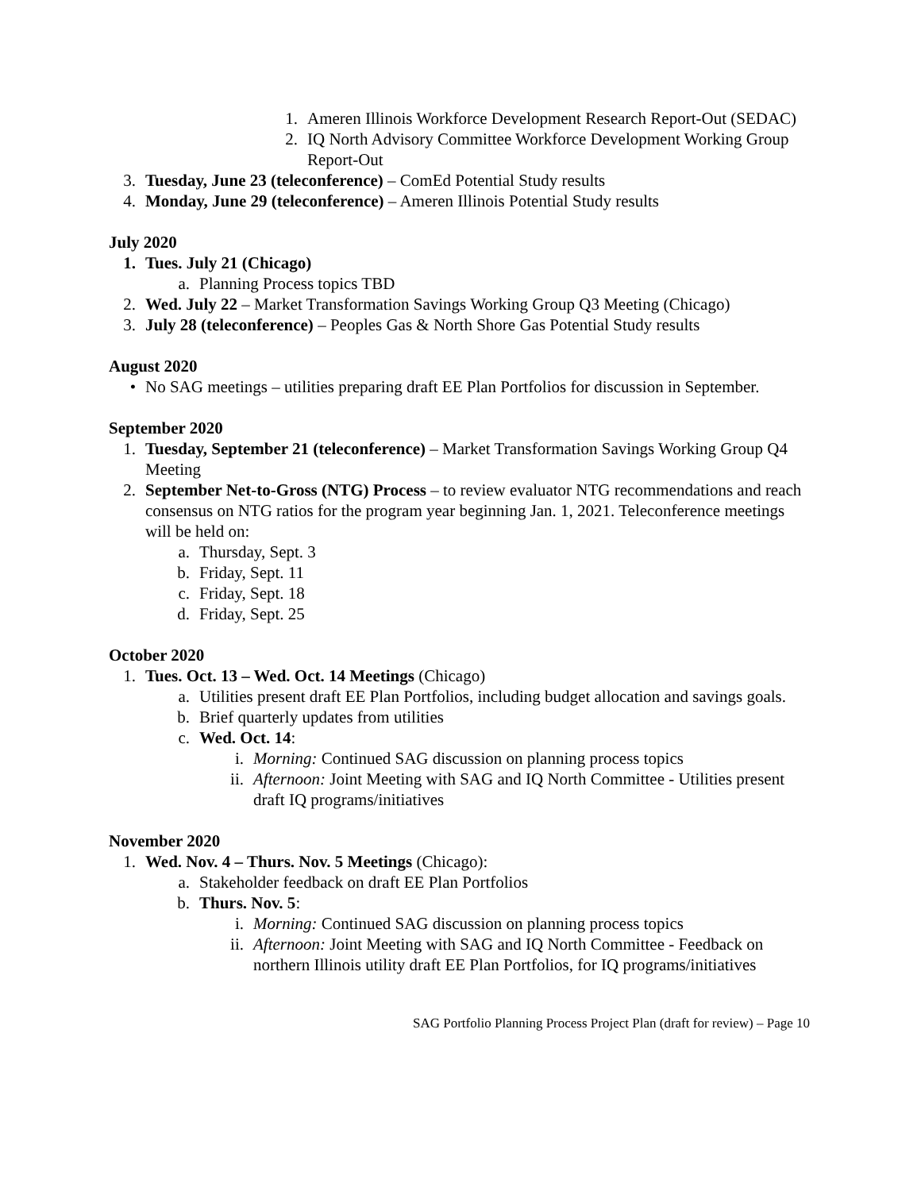1. Ameren Illinois Workforce Development Research Report-Out (SEDAC)
2. IQ North Advisory Committee Workforce Development Working Group Report-Out
3. Tuesday, June 23 (teleconference) – ComEd Potential Study results
4. Monday, June 29 (teleconference) – Ameren Illinois Potential Study results
July 2020
1. Tues. July 21 (Chicago)
a. Planning Process topics TBD
2. Wed. July 22 – Market Transformation Savings Working Group Q3 Meeting (Chicago)
3. July 28 (teleconference) – Peoples Gas & North Shore Gas Potential Study results
August 2020
• No SAG meetings – utilities preparing draft EE Plan Portfolios for discussion in September.
September 2020
1. Tuesday, September 21 (teleconference) – Market Transformation Savings Working Group Q4 Meeting
2. September Net-to-Gross (NTG) Process – to review evaluator NTG recommendations and reach consensus on NTG ratios for the program year beginning Jan. 1, 2021. Teleconference meetings will be held on:
a. Thursday, Sept. 3
b. Friday, Sept. 11
c. Friday, Sept. 18
d. Friday, Sept. 25
October 2020
1. Tues. Oct. 13 – Wed. Oct. 14 Meetings (Chicago)
a. Utilities present draft EE Plan Portfolios, including budget allocation and savings goals.
b. Brief quarterly updates from utilities
c. Wed. Oct. 14:
i. Morning: Continued SAG discussion on planning process topics
ii. Afternoon: Joint Meeting with SAG and IQ North Committee - Utilities present draft IQ programs/initiatives
November 2020
1. Wed. Nov. 4 – Thurs. Nov. 5 Meetings (Chicago):
a. Stakeholder feedback on draft EE Plan Portfolios
b. Thurs. Nov. 5:
i. Morning: Continued SAG discussion on planning process topics
ii. Afternoon: Joint Meeting with SAG and IQ North Committee - Feedback on northern Illinois utility draft EE Plan Portfolios, for IQ programs/initiatives
SAG Portfolio Planning Process Project Plan (draft for review) – Page 10